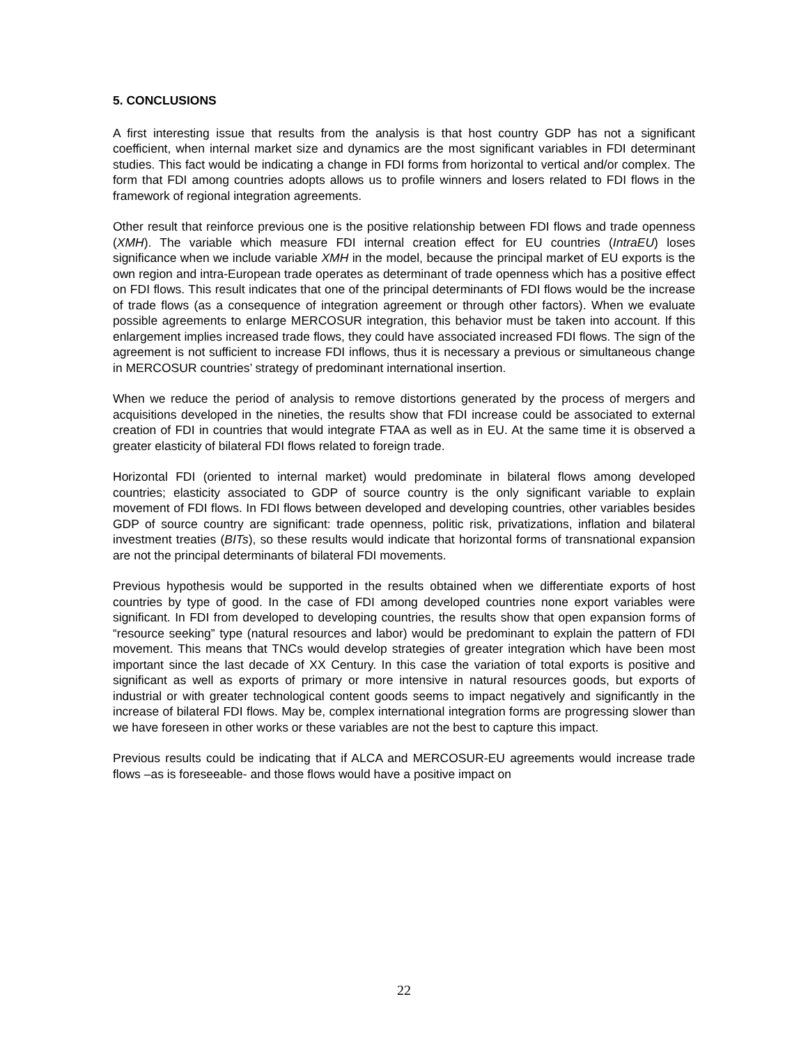5. CONCLUSIONS
A first interesting issue that results from the analysis is that host country GDP has not a significant coefficient, when internal market size and dynamics are the most significant variables in FDI determinant studies. This fact would be indicating a change in FDI forms from horizontal to vertical and/or complex. The form that FDI among countries adopts allows us to profile winners and losers related to FDI flows in the framework of regional integration agreements.
Other result that reinforce previous one is the positive relationship between FDI flows and trade openness (XMH). The variable which measure FDI internal creation effect for EU countries (IntraEU) loses significance when we include variable XMH in the model, because the principal market of EU exports is the own region and intra-European trade operates as determinant of trade openness which has a positive effect on FDI flows. This result indicates that one of the principal determinants of FDI flows would be the increase of trade flows (as a consequence of integration agreement or through other factors). When we evaluate possible agreements to enlarge MERCOSUR integration, this behavior must be taken into account. If this enlargement implies increased trade flows, they could have associated increased FDI flows. The sign of the agreement is not sufficient to increase FDI inflows, thus it is necessary a previous or simultaneous change in MERCOSUR countries’ strategy of predominant international insertion.
When we reduce the period of analysis to remove distortions generated by the process of mergers and acquisitions developed in the nineties, the results show that FDI increase could be associated to external creation of FDI in countries that would integrate FTAA as well as in EU. At the same time it is observed a greater elasticity of bilateral FDI flows related to foreign trade.
Horizontal FDI (oriented to internal market) would predominate in bilateral flows among developed countries; elasticity associated to GDP of source country is the only significant variable to explain movement of FDI flows. In FDI flows between developed and developing countries, other variables besides GDP of source country are significant: trade openness, politic risk, privatizations, inflation and bilateral investment treaties (BITs), so these results would indicate that horizontal forms of transnational expansion are not the principal determinants of bilateral FDI movements.
Previous hypothesis would be supported in the results obtained when we differentiate exports of host countries by type of good. In the case of FDI among developed countries none export variables were significant. In FDI from developed to developing countries, the results show that open expansion forms of “resource seeking” type (natural resources and labor) would be predominant to explain the pattern of FDI movement. This means that TNCs would develop strategies of greater integration which have been most important since the last decade of XX Century. In this case the variation of total exports is positive and significant as well as exports of primary or more intensive in natural resources goods, but exports of industrial or with greater technological content goods seems to impact negatively and significantly in the increase of bilateral FDI flows. May be, complex international integration forms are progressing slower than we have foreseen in other works or these variables are not the best to capture this impact.
Previous results could be indicating that if ALCA and MERCOSUR-EU agreements would increase trade flows –as is foreseeable- and those flows would have a positive impact on
22